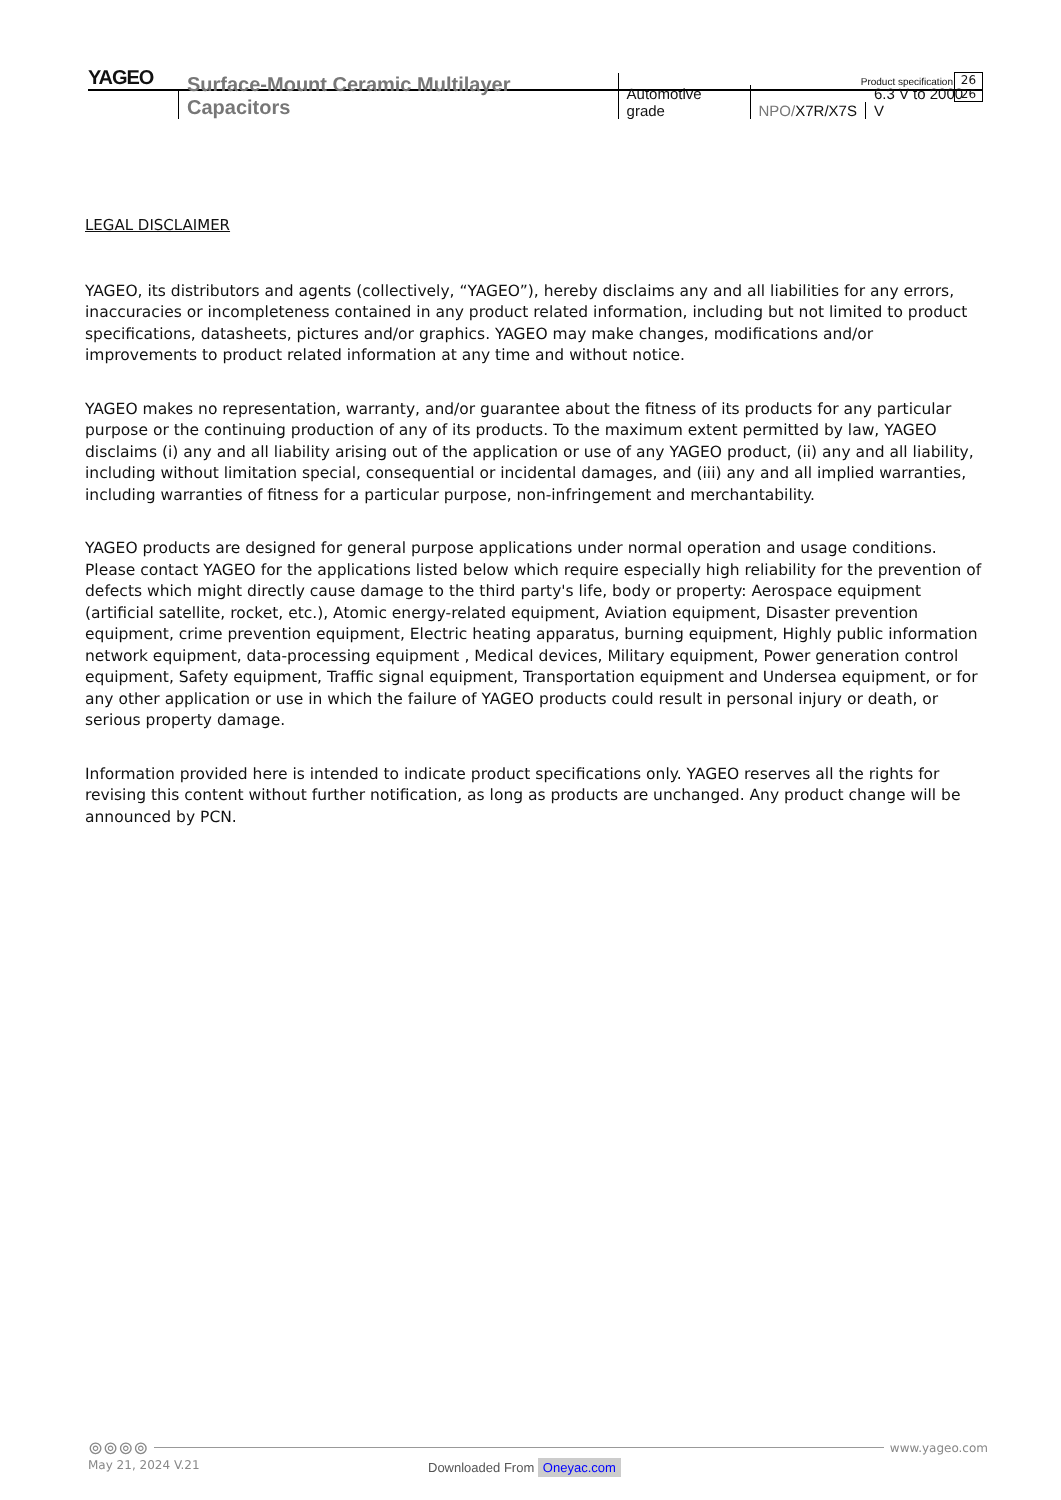YAGEO
Product specification
26
26
Surface-Mount Ceramic Multilayer Capacitors Automotive grade NPO/X7R/X7S 6.3 V to 2000 V
LEGAL DISCLAIMER
YAGEO, its distributors and agents (collectively, “YAGEO”), hereby disclaims any and all liabilities for any errors, inaccuracies or incompleteness contained in any product related information, including but not limited to product specifications, datasheets, pictures and/or graphics. YAGEO may make changes, modifications and/or improvements to product related information at any time and without notice.
YAGEO makes no representation, warranty, and/or guarantee about the fitness of its products for any particular purpose or the continuing production of any of its products. To the maximum extent permitted by law, YAGEO disclaims (i) any and all liability arising out of the application or use of any YAGEO product, (ii) any and all liability, including without limitation special, consequential or incidental damages, and (iii) any and all implied warranties, including warranties of fitness for a particular purpose, non-infringement and merchantability.
YAGEO products are designed for general purpose applications under normal operation and usage conditions. Please contact YAGEO for the applications listed below which require especially high reliability for the prevention of defects which might directly cause damage to the third party's life, body or property: Aerospace equipment (artificial satellite, rocket, etc.), Atomic energy-related equipment, Aviation equipment, Disaster prevention equipment, crime prevention equipment, Electric heating apparatus, burning equipment, Highly public information network equipment, data-processing equipment , Medical devices, Military equipment, Power generation control equipment, Safety equipment, Traffic signal equipment, Transportation equipment and Undersea equipment, or for any other application or use in which the failure of YAGEO products could result in personal injury or death, or serious property damage.
Information provided here is intended to indicate product specifications only. YAGEO reserves all the rights for revising this content without further notification, as long as products are unchanged. Any product change will be announced by PCN.
⊚⊚⊚⊚
www.yageo.com
May 21, 2024 V.21
Downloaded From Oneyac.com